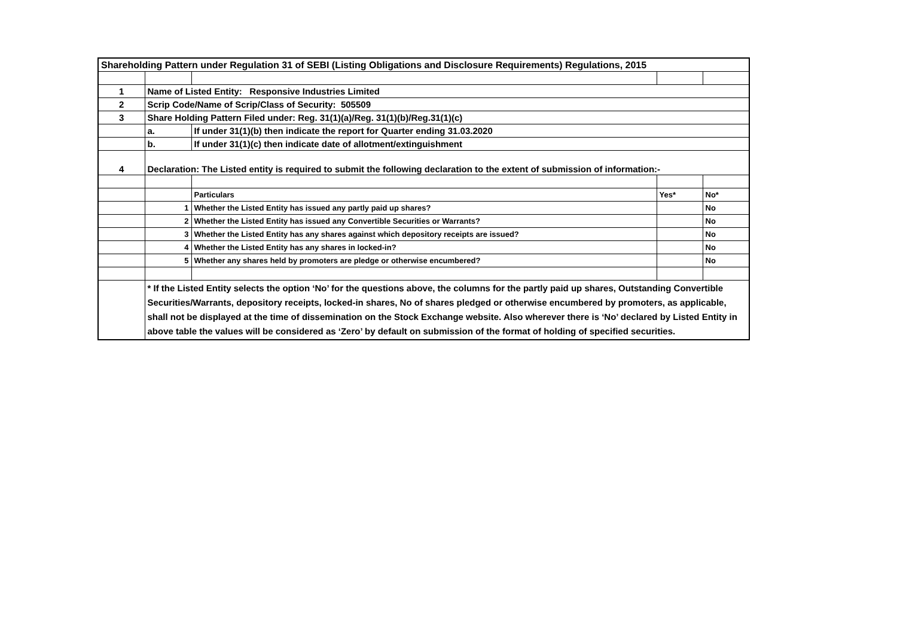| Shareholding Pattern under Regulation 31 of SEBI (Listing Obligations and Disclosure Requirements) Regulations, 2015 | | | | |
| 1 | Name of Listed Entity: Responsive Industries Limited | | | |
| 2 | Scrip Code/Name of Scrip/Class of Security: 505509 | | | |
| 3 | Share Holding Pattern Filed under: Reg. 31(1)(a)/Reg. 31(1)(b)/Reg.31(1)(c) | | | |
| | a. | If under 31(1)(b) then indicate the report for Quarter ending 31.03.2020 | | |
| | b. | If under 31(1)(c) then indicate date of allotment/extinguishment | | |
| 4 | Declaration: The Listed entity is required to submit the following declaration to the extent of submission of information:- | | | |
| | | Particulars | Yes* | No* |
| | 1 | Whether the Listed Entity has issued any partly paid up shares? | | No |
| | 2 | Whether the Listed Entity has issued any Convertible Securities or Warrants? | | No |
| | 3 | Whether the Listed Entity has any shares against which depository receipts are issued? | | No |
| | 4 | Whether the Listed Entity has any shares in locked-in? | | No |
| | 5 | Whether any shares held by promoters are pledge or otherwise encumbered? | | No |
| | * If the Listed Entity selects the option ‘No’ for the questions above, the columns for the partly paid up shares, Outstanding Convertible Securities/Warrants, depository receipts, locked-in shares, No of shares pledged or otherwise encumbered by promoters, as applicable, shall not be displayed at the time of dissemination on the Stock Exchange website. Also wherever there is ‘No’ declared by Listed Entity in above table the values will be considered as ‘Zero’ by default on submission of the format of holding of specified securities. | | | |